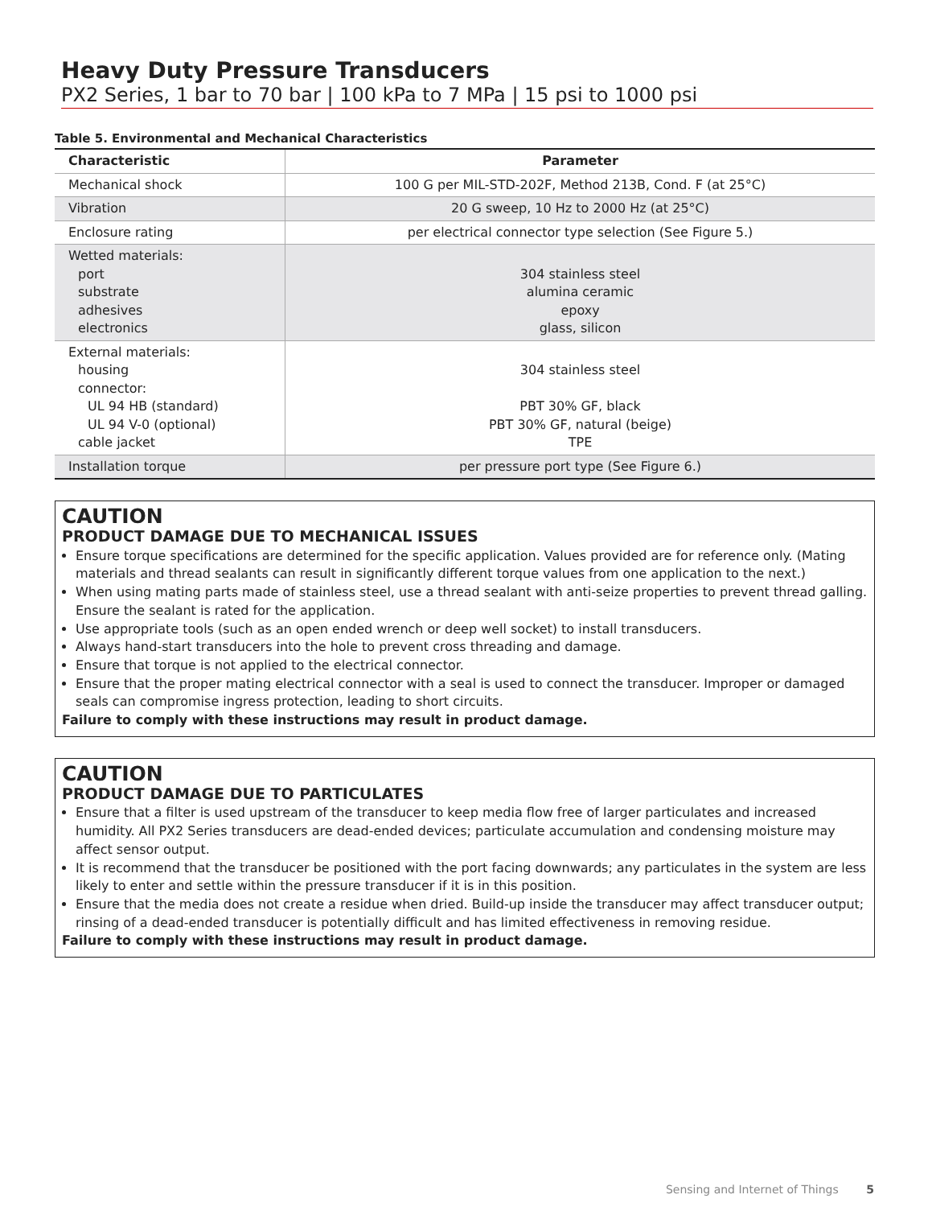Heavy Duty Pressure Transducers
PX2 Series, 1 bar to 70 bar | 100 kPa to 7 MPa | 15 psi to 1000 psi
Table 5. Environmental and Mechanical Characteristics
| Characteristic | Parameter |
| --- | --- |
| Mechanical shock | 100 G per MIL-STD-202F, Method 213B, Cond. F (at 25°C) |
| Vibration | 20 G sweep, 10 Hz to 2000 Hz (at 25°C) |
| Enclosure rating | per electrical connector type selection (See Figure 5.) |
| Wetted materials: port substrate adhesives electronics | 304 stainless steel alumina ceramic epoxy glass, silicon |
| External materials: housing connector: UL 94 HB (standard) UL 94 V-0 (optional) cable jacket | 304 stainless steel PBT 30% GF, black PBT 30% GF, natural (beige) TPE |
| Installation torque | per pressure port type (See Figure 6.) |
CAUTION
PRODUCT DAMAGE DUE TO MECHANICAL ISSUES
Ensure torque specifications are determined for the specific application. Values provided are for reference only. (Mating materials and thread sealants can result in significantly different torque values from one application to the next.)
When using mating parts made of stainless steel, use a thread sealant with anti-seize properties to prevent thread galling. Ensure the sealant is rated for the application.
Use appropriate tools (such as an open ended wrench or deep well socket) to install transducers.
Always hand-start transducers into the hole to prevent cross threading and damage.
Ensure that torque is not applied to the electrical connector.
Ensure that the proper mating electrical connector with a seal is used to connect the transducer. Improper or damaged seals can compromise ingress protection, leading to short circuits.
Failure to comply with these instructions may result in product damage.
CAUTION
PRODUCT DAMAGE DUE TO PARTICULATES
Ensure that a filter is used upstream of the transducer to keep media flow free of larger particulates and increased humidity. All PX2 Series transducers are dead-ended devices; particulate accumulation and condensing moisture may affect sensor output.
It is recommend that the transducer be positioned with the port facing downwards; any particulates in the system are less likely to enter and settle within the pressure transducer if it is in this position.
Ensure that the media does not create a residue when dried. Build-up inside the transducer may affect transducer output; rinsing of a dead-ended transducer is potentially difficult and has limited effectiveness in removing residue.
Failure to comply with these instructions may result in product damage.
Sensing and Internet of Things 5